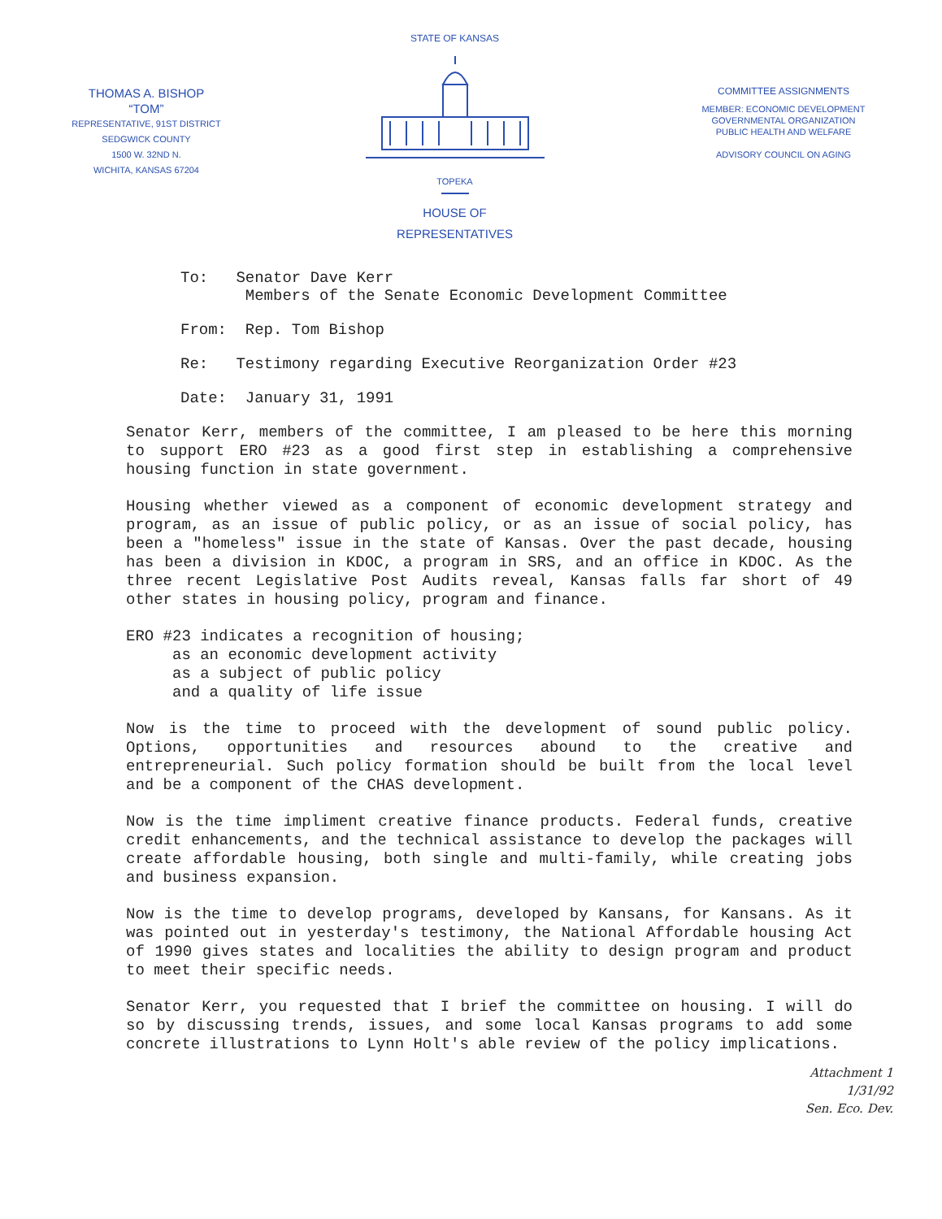THOMAS A. BISHOP
“TOM”
REPRESENTATIVE, 91ST DISTRICT
SEDGWICK COUNTY
1500 W. 32ND N.
WICHITA, KANSAS 67204
STATE OF KANSAS
TOPEKA
HOUSE OF
REPRESENTATIVES
COMMITTEE ASSIGNMENTS
MEMBER: ECONOMIC DEVELOPMENT
GOVERNMENTAL ORGANIZATION
PUBLIC HEALTH AND WELFARE
ADVISORY COUNCIL ON AGING
To: Senator Dave Kerr
Members of the Senate Economic Development Committee
From: Rep. Tom Bishop
Re: Testimony regarding Executive Reorganization Order #23
Date: January 31, 1991
Senator Kerr, members of the committee, I am pleased to be here this morning to support ERO #23 as a good first step in establishing a comprehensive housing function in state government.
Housing whether viewed as a component of economic development strategy and program, as an issue of public policy, or as an issue of social policy, has been a "homeless" issue in the state of Kansas. Over the past decade, housing has been a division in KDOC, a program in SRS, and an office in KDOC. As the three recent Legislative Post Audits reveal, Kansas falls far short of 49 other states in housing policy, program and finance.
ERO #23 indicates a recognition of housing;
as an economic development activity
as a subject of public policy
and a quality of life issue
Now is the time to proceed with the development of sound public policy. Options, opportunities and resources abound to the creative and entrepreneurial. Such policy formation should be built from the local level and be a component of the CHAS development.
Now is the time impliment creative finance products. Federal funds, creative credit enhancements, and the technical assistance to develop the packages will create affordable housing, both single and multi-family, while creating jobs and business expansion.
Now is the time to develop programs, developed by Kansans, for Kansans. As it was pointed out in yesterday's testimony, the National Affordable housing Act of 1990 gives states and localities the ability to design program and product to meet their specific needs.
Senator Kerr, you requested that I brief the committee on housing. I will do so by discussing trends, issues, and some local Kansas programs to add some concrete illustrations to Lynn Holt's able review of the policy implications.
Attachment 1
1/31/92
Sen. Eco. Dev.